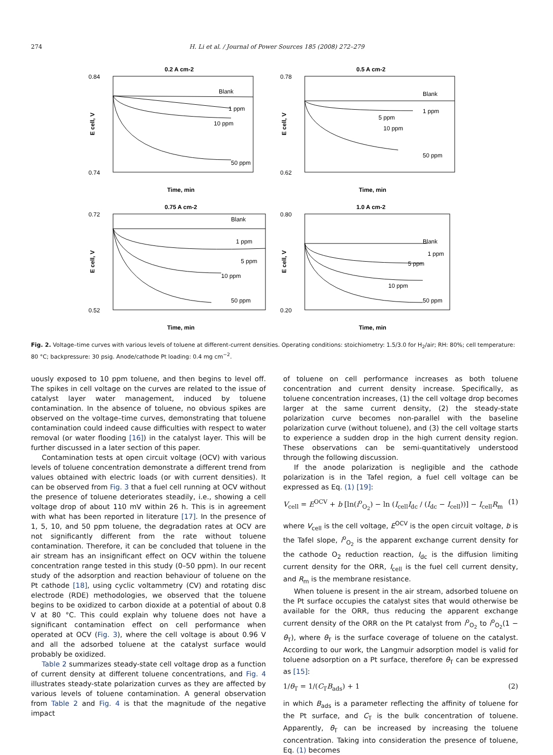274 H. Li et al. / Journal of Power Sources 185 (2008) 272–279
0.2 A cm-2
0.84
0.74
E cell, V
Time, min
Blank
1 ppm
10 ppm
50 ppm
0.5 A cm-2
0.78
0.62
E cell, V
Time, min
Blank
1 ppm
5 ppm
10 ppm
50 ppm
0.75 A cm-2
0.72
0.52
E cell, V
Time, min
Blank
1 ppm
5 ppm
10 ppm
50 ppm
1.0 A cm-2
0.80
0.20
E cell, V
Time, min
Blank
1 ppm
5 ppm
10 ppm
50 ppm
Fig. 2. Voltage–time curves with various levels of toluene at different-current densities. Operating conditions: stoichiometry: 1.5/3.0 for H<sub>2</sub>/air; RH: 80%; cell temperature: 80 °C; backpressure: 30 psig. Anode/cathode Pt loading: 0.4 mg cm<sup>−2</sup>.
uously exposed to 10 ppm toluene, and then begins to level off. The spikes in cell voltage on the curves are related to the issue of catalyst layer water management, induced by toluene contamination. In the absence of toluene, no obvious spikes are observed on the voltage–time curves, demonstrating that toluene contamination could indeed cause difficulties with respect to water removal (or water flooding [16]) in the catalyst layer. This will be further discussed in a later section of this paper.
Contamination tests at open circuit voltage (OCV) with various levels of toluene concentration demonstrate a different trend from values obtained with electric loads (or with current densities). It can be observed from Fig. 3 that a fuel cell running at OCV without the presence of toluene deteriorates steadily, i.e., showing a cell voltage drop of about 110 mV within 26 h. This is in agreement with what has been reported in literature [17]. In the presence of 1, 5, 10, and 50 ppm toluene, the degradation rates at OCV are not significantly different from the rate without toluene contamination. Therefore, it can be concluded that toluene in the air stream has an insignificant effect on OCV within the toluene concentration range tested in this study (0–50 ppm). In our recent study of the adsorption and reaction behaviour of toluene on the Pt cathode [18], using cyclic voltammetry (CV) and rotating disc electrode (RDE) methodologies, we observed that the toluene begins to be oxidized to carbon dioxide at a potential of about 0.8 V at 80 °C. This could explain why toluene does not have a significant contamination effect on cell performance when operated at OCV (Fig. 3), where the cell voltage is about 0.96 V and all the adsorbed toluene at the catalyst surface would probably be oxidized.
Table 2 summarizes steady-state cell voltage drop as a function of current density at different toluene concentrations, and Fig. 4 illustrates steady-state polarization curves as they are affected by various levels of toluene contamination. A general observation from Table 2 and Fig. 4 is that the magnitude of the negative impact
of toluene on cell performance increases as both toluene concentration and current density increase. Specifically, as toluene concentration increases, (1) the cell voltage drop becomes larger at the same current density, (2) the steady-state polarization curve becomes non-parallel with the baseline polarization curve (without toluene), and (3) the cell voltage starts to experience a sudden drop in the high current density region. These observations can be semi-quantitatively understood through the following discussion.
If the anode polarization is negligible and the cathode polarization is in the Tafel region, a fuel cell voltage can be expressed as Eq. (1) [19]:
V<sub>cell</sub> = E<sup>OCV</sup> + b [ln(i<sup>o</sup><sub>O<sub>2</sub></sub>) − ln (I<sub>cell</sub>I<sub>dc</sub> / (I<sub>dc</sub> − I<sub>cell</sub>))] − I<sub>cell</sub>R<sub>m</sub> (1)
where V<sub>cell</sub> is the cell voltage, E<sup>OCV</sup> is the open circuit voltage, b is the Tafel slope, i<sup>o</sup><sub>O<sub>2</sub></sub> is the apparent exchange current density for the cathode O<sub>2</sub> reduction reaction, I<sub>dc</sub> is the diffusion limiting current density for the ORR, I<sub>cell</sub> is the fuel cell current density, and R<sub>m</sub> is the membrane resistance.
When toluene is present in the air stream, adsorbed toluene on the Pt surface occupies the catalyst sites that would otherwise be available for the ORR, thus reducing the apparent exchange current density of the ORR on the Pt catalyst from i<sup>o</sup><sub>O<sub>2</sub></sub> to i<sup>o</sup><sub>O<sub>2</sub></sub>(1 − θ<sub>T</sub>), where θ<sub>T</sub> is the surface coverage of toluene on the catalyst. According to our work, the Langmuir adsorption model is valid for toluene adsorption on a Pt surface, therefore θ<sub>T</sub> can be expressed as [15]:
1/θ<sub>T</sub> = 1/(C<sub>T</sub>B<sub>ads</sub>) + 1 (2)
in which B<sub>ads</sub> is a parameter reflecting the affinity of toluene for the Pt surface, and C<sub>T</sub> is the bulk concentration of toluene. Apparently, θ<sub>T</sub> can be increased by increasing the toluene concentration. Taking into consideration the presence of toluene, Eq. (1) becomes